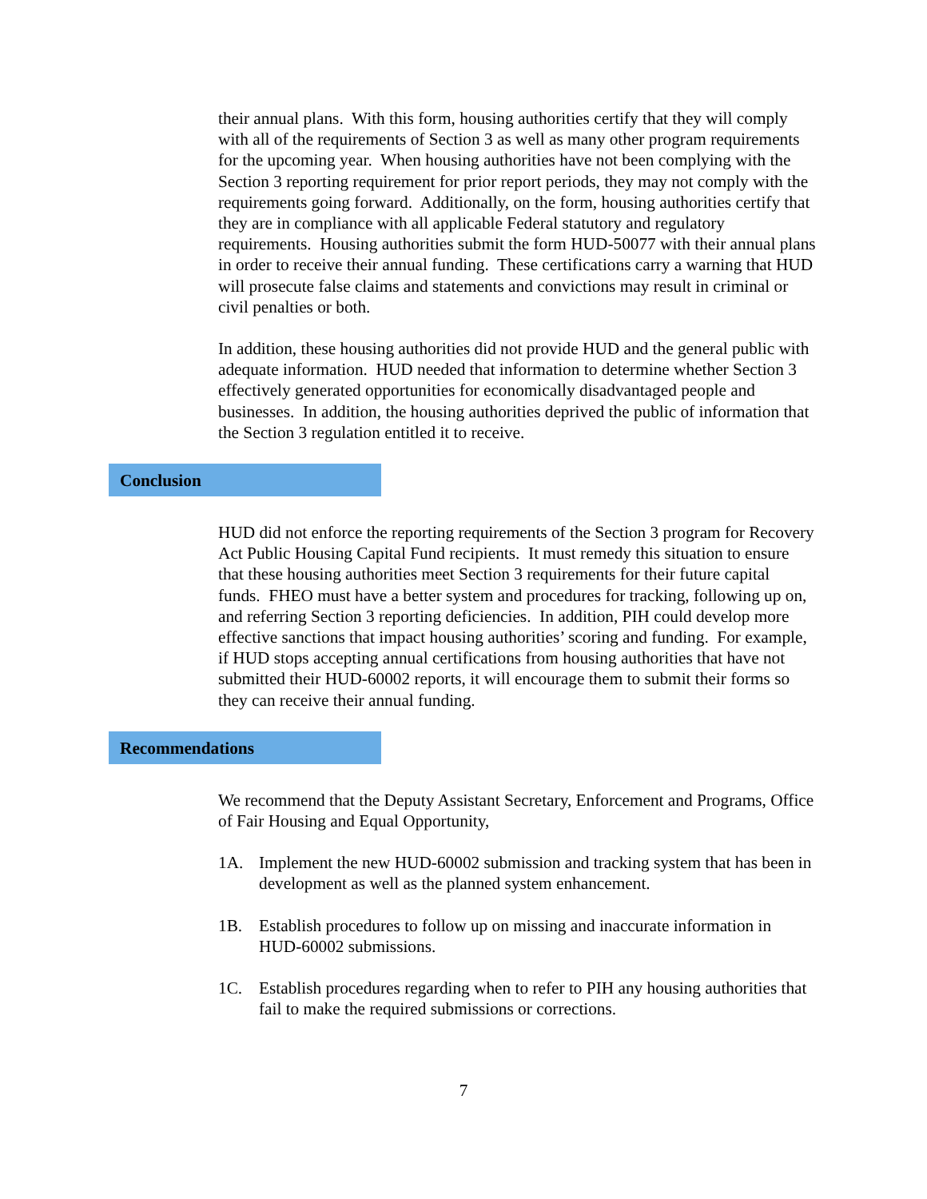their annual plans. With this form, housing authorities certify that they will comply with all of the requirements of Section 3 as well as many other program requirements for the upcoming year. When housing authorities have not been complying with the Section 3 reporting requirement for prior report periods, they may not comply with the requirements going forward. Additionally, on the form, housing authorities certify that they are in compliance with all applicable Federal statutory and regulatory requirements. Housing authorities submit the form HUD-50077 with their annual plans in order to receive their annual funding. These certifications carry a warning that HUD will prosecute false claims and statements and convictions may result in criminal or civil penalties or both.
In addition, these housing authorities did not provide HUD and the general public with adequate information. HUD needed that information to determine whether Section 3 effectively generated opportunities for economically disadvantaged people and businesses. In addition, the housing authorities deprived the public of information that the Section 3 regulation entitled it to receive.
Conclusion
HUD did not enforce the reporting requirements of the Section 3 program for Recovery Act Public Housing Capital Fund recipients. It must remedy this situation to ensure that these housing authorities meet Section 3 requirements for their future capital funds. FHEO must have a better system and procedures for tracking, following up on, and referring Section 3 reporting deficiencies. In addition, PIH could develop more effective sanctions that impact housing authorities’ scoring and funding. For example, if HUD stops accepting annual certifications from housing authorities that have not submitted their HUD-60002 reports, it will encourage them to submit their forms so they can receive their annual funding.
Recommendations
We recommend that the Deputy Assistant Secretary, Enforcement and Programs, Office of Fair Housing and Equal Opportunity,
1A. Implement the new HUD-60002 submission and tracking system that has been in development as well as the planned system enhancement.
1B. Establish procedures to follow up on missing and inaccurate information in HUD-60002 submissions.
1C. Establish procedures regarding when to refer to PIH any housing authorities that fail to make the required submissions or corrections.
7